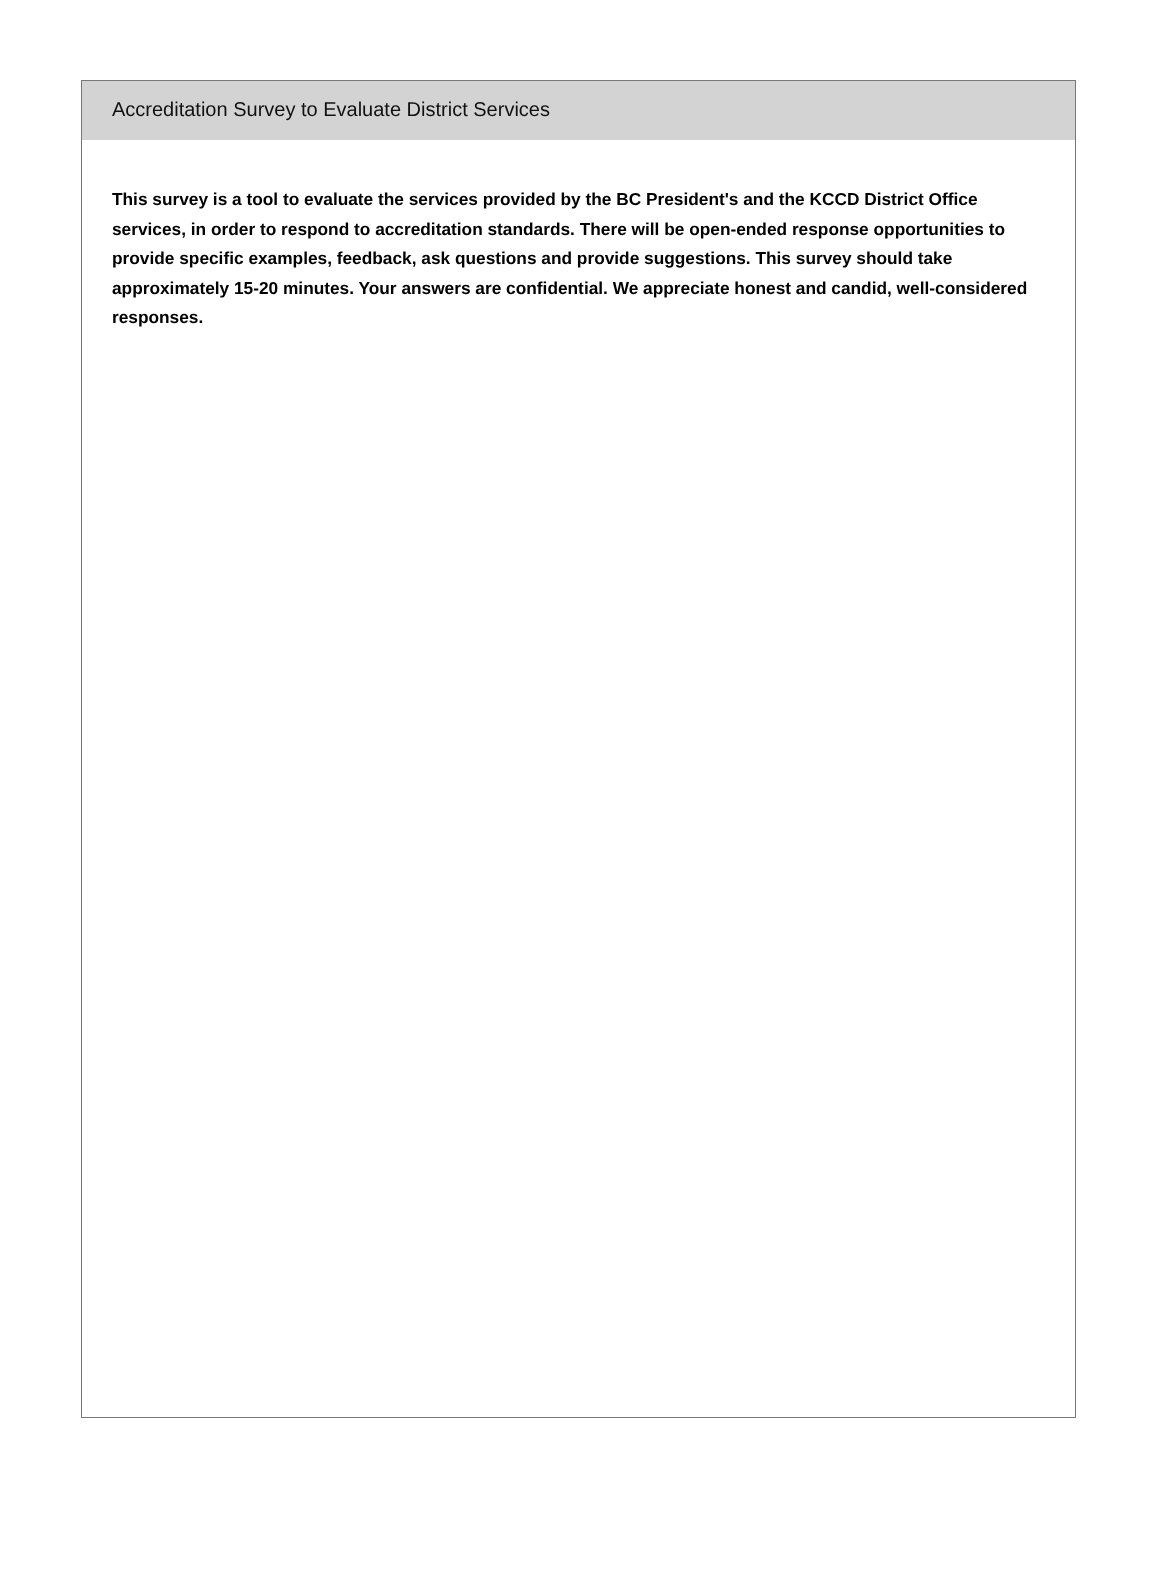Accreditation Survey to Evaluate District Services
This survey is a tool to evaluate the services provided by the BC President's and the KCCD District Office services, in order to respond to accreditation standards. There will be open-ended response opportunities to provide specific examples, feedback, ask questions and provide suggestions. This survey should take approximately 15-20 minutes. Your answers are confidential. We appreciate honest and candid, well-considered responses.